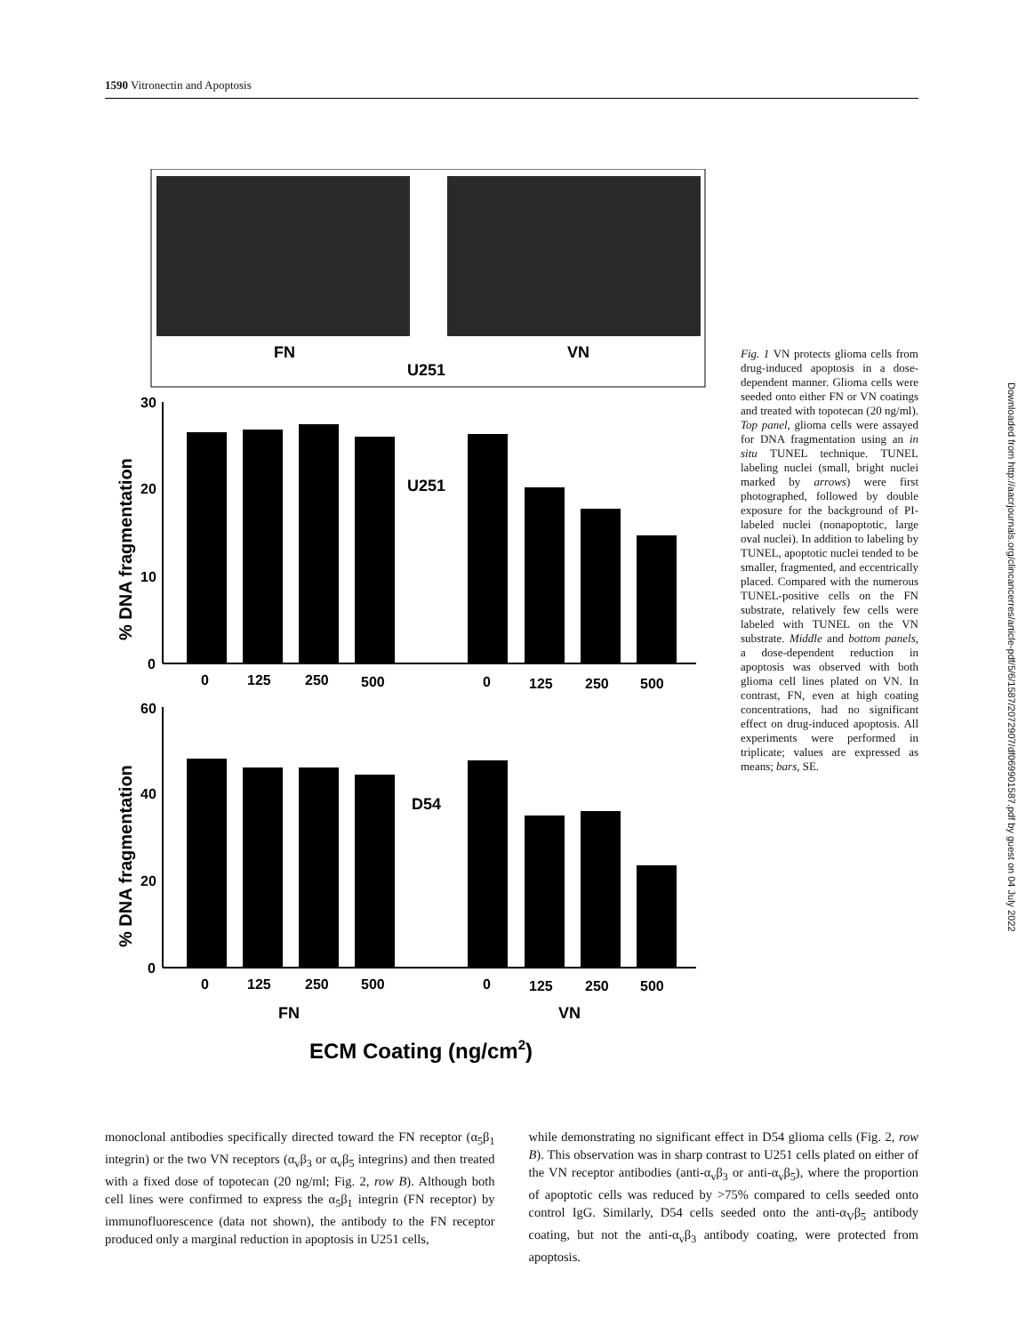1590 Vitronectin and Apoptosis
FN
VN
U251
% DNA fragmentation
30
20
10
0
U251
0
125
250
500
0
125
250
500
% DNA fragmentation
60
40
20
0
D54
0
125
250
500
0
125
250
500
FN
VN
ECM Coating (ng/cm2)
Fig. 1 VN protects glioma cells from drug-induced apoptosis in a dose-dependent manner. Glioma cells were seeded onto either FN or VN coatings and treated with topotecan (20 ng/ml). Top panel, glioma cells were assayed for DNA fragmentation using an in situ TUNEL technique. TUNEL labeling nuclei (small, bright nuclei marked by arrows) were first photographed, followed by double exposure for the background of PI-labeled nuclei (nonapoptotic, large oval nuclei). In addition to labeling by TUNEL, apoptotic nuclei tended to be smaller, fragmented, and eccentrically placed. Compared with the numerous TUNEL-positive cells on the FN substrate, relatively few cells were labeled with TUNEL on the VN substrate. Middle and bottom panels, a dose-dependent reduction in apoptosis was observed with both glioma cell lines plated on VN. In contrast, FN, even at high coating concentrations, had no significant effect on drug-induced apoptosis. All experiments were performed in triplicate; values are expressed as means; bars, SE.
Downloaded from http://aacrjournals.org/clincancerres/article-pdf/5/6/1587/2072907/df069901587.pdf by guest on 04 July 2022
monoclonal antibodies specifically directed toward the FN receptor (α<sub>5</sub>β<sub>1</sub> integrin) or the two VN receptors (α<sub>v</sub>β<sub>3</sub> or α<sub>v</sub>β<sub>5</sub> integrins) and then treated with a fixed dose of topotecan (20 ng/ml; Fig. 2, row B). Although both cell lines were confirmed to express the α<sub>5</sub>β<sub>1</sub> integrin (FN receptor) by immunofluorescence (data not shown), the antibody to the FN receptor produced only a marginal reduction in apoptosis in U251 cells,
while demonstrating no significant effect in D54 glioma cells (Fig. 2, row B). This observation was in sharp contrast to U251 cells plated on either of the VN receptor antibodies (anti-α<sub>v</sub>β<sub>3</sub> or anti-α<sub>v</sub>β<sub>5</sub>), where the proportion of apoptotic cells was reduced by >75% compared to cells seeded onto control IgG. Similarly, D54 cells seeded onto the anti-α<sub>V</sub>β<sub>5</sub> antibody coating, but not the anti-α<sub>v</sub>β<sub>3</sub> antibody coating, were protected from apoptosis.